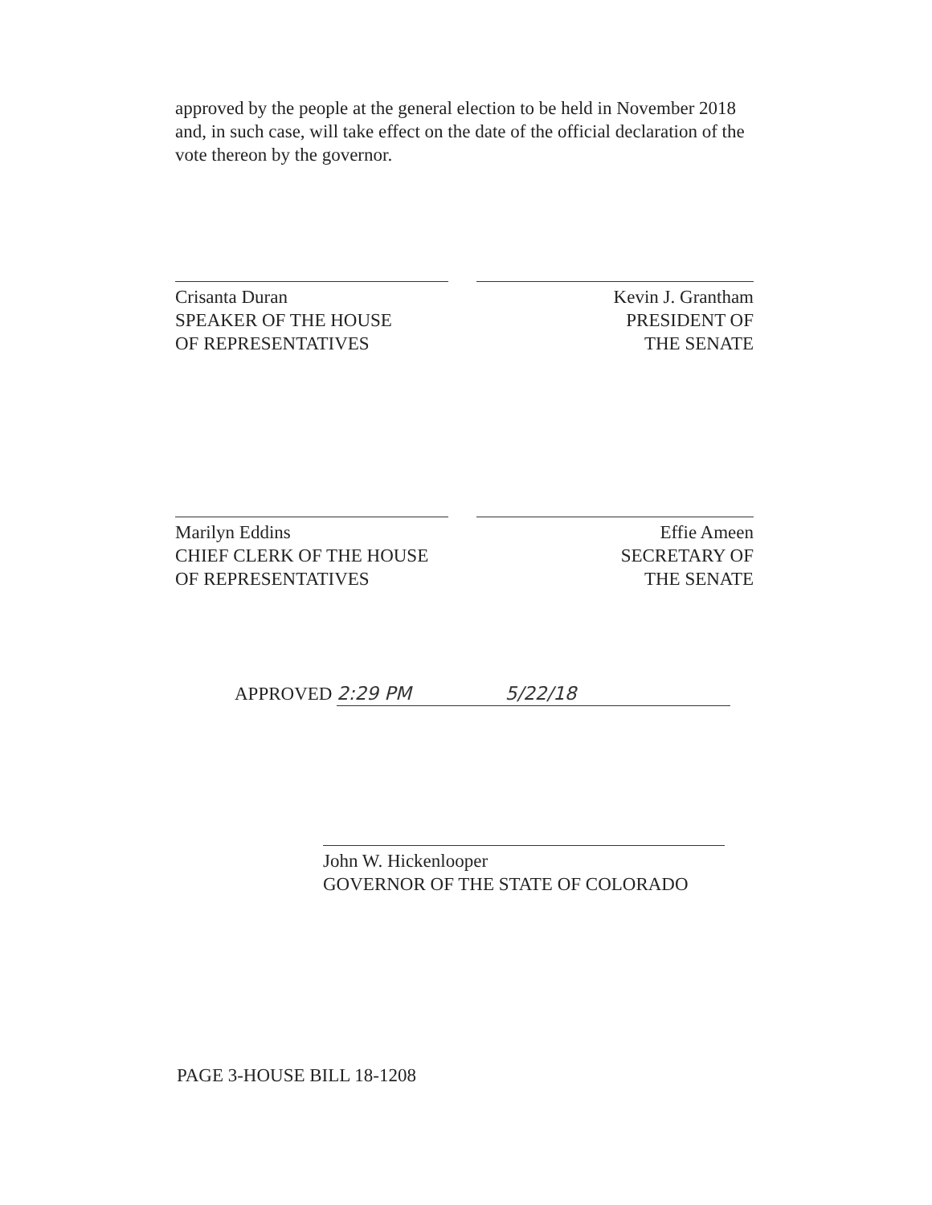approved by the people at the general election to be held in November 2018 and, in such case, will take effect on the date of the official declaration of the vote thereon by the governor.
Crisanta Duran
SPEAKER OF THE HOUSE
OF REPRESENTATIVES
Kevin J. Grantham
PRESIDENT OF
THE SENATE
Marilyn Eddins
CHIEF CLERK OF THE HOUSE
OF REPRESENTATIVES
Effie Ameen
SECRETARY OF
THE SENATE
APPROVED 2:29 PM 5/22/18
John W. Hickenlooper
GOVERNOR OF THE STATE OF COLORADO
PAGE 3-HOUSE BILL 18-1208